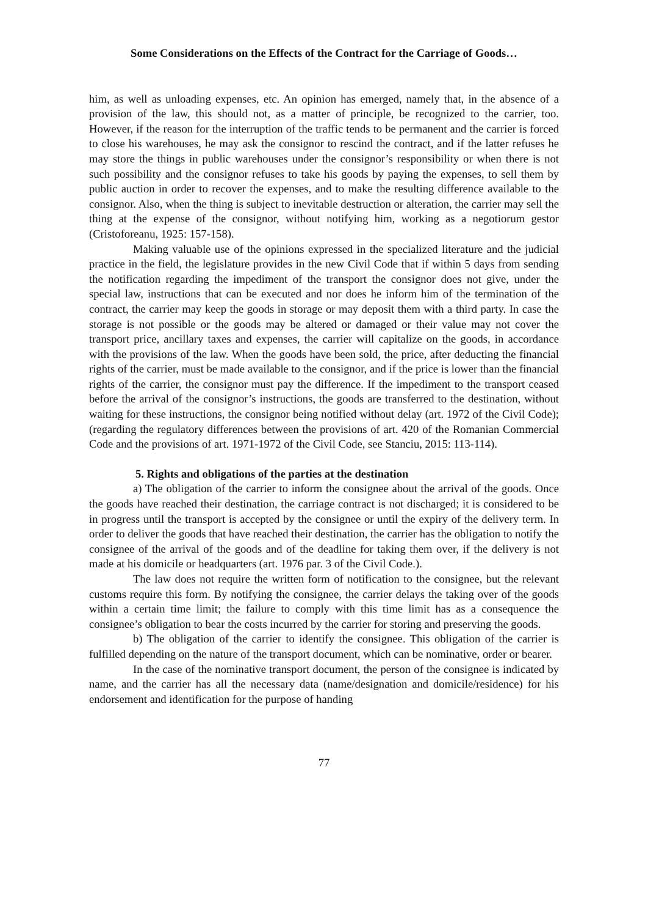Some Considerations on the Effects of the Contract for the Carriage of Goods…
him, as well as unloading expenses, etc. An opinion has emerged, namely that, in the absence of a provision of the law, this should not, as a matter of principle, be recognized to the carrier, too. However, if the reason for the interruption of the traffic tends to be permanent and the carrier is forced to close his warehouses, he may ask the consignor to rescind the contract, and if the latter refuses he may store the things in public warehouses under the consignor’s responsibility or when there is not such possibility and the consignor refuses to take his goods by paying the expenses, to sell them by public auction in order to recover the expenses, and to make the resulting difference available to the consignor. Also, when the thing is subject to inevitable destruction or alteration, the carrier may sell the thing at the expense of the consignor, without notifying him, working as a negotiorum gestor (Cristoforeanu, 1925: 157-158).
Making valuable use of the opinions expressed in the specialized literature and the judicial practice in the field, the legislature provides in the new Civil Code that if within 5 days from sending the notification regarding the impediment of the transport the consignor does not give, under the special law, instructions that can be executed and nor does he inform him of the termination of the contract, the carrier may keep the goods in storage or may deposit them with a third party. In case the storage is not possible or the goods may be altered or damaged or their value may not cover the transport price, ancillary taxes and expenses, the carrier will capitalize on the goods, in accordance with the provisions of the law. When the goods have been sold, the price, after deducting the financial rights of the carrier, must be made available to the consignor, and if the price is lower than the financial rights of the carrier, the consignor must pay the difference. If the impediment to the transport ceased before the arrival of the consignor’s instructions, the goods are transferred to the destination, without waiting for these instructions, the consignor being notified without delay (art. 1972 of the Civil Code); (regarding the regulatory differences between the provisions of art. 420 of the Romanian Commercial Code and the provisions of art. 1971-1972 of the Civil Code, see Stanciu, 2015: 113-114).
5. Rights and obligations of the parties at the destination
a) The obligation of the carrier to inform the consignee about the arrival of the goods. Once the goods have reached their destination, the carriage contract is not discharged; it is considered to be in progress until the transport is accepted by the consignee or until the expiry of the delivery term. In order to deliver the goods that have reached their destination, the carrier has the obligation to notify the consignee of the arrival of the goods and of the deadline for taking them over, if the delivery is not made at his domicile or headquarters (art. 1976 par. 3 of the Civil Code.).
The law does not require the written form of notification to the consignee, but the relevant customs require this form. By notifying the consignee, the carrier delays the taking over of the goods within a certain time limit; the failure to comply with this time limit has as a consequence the consignee’s obligation to bear the costs incurred by the carrier for storing and preserving the goods.
b) The obligation of the carrier to identify the consignee. This obligation of the carrier is fulfilled depending on the nature of the transport document, which can be nominative, order or bearer.
In the case of the nominative transport document, the person of the consignee is indicated by name, and the carrier has all the necessary data (name/designation and domicile/residence) for his endorsement and identification for the purpose of handing
77